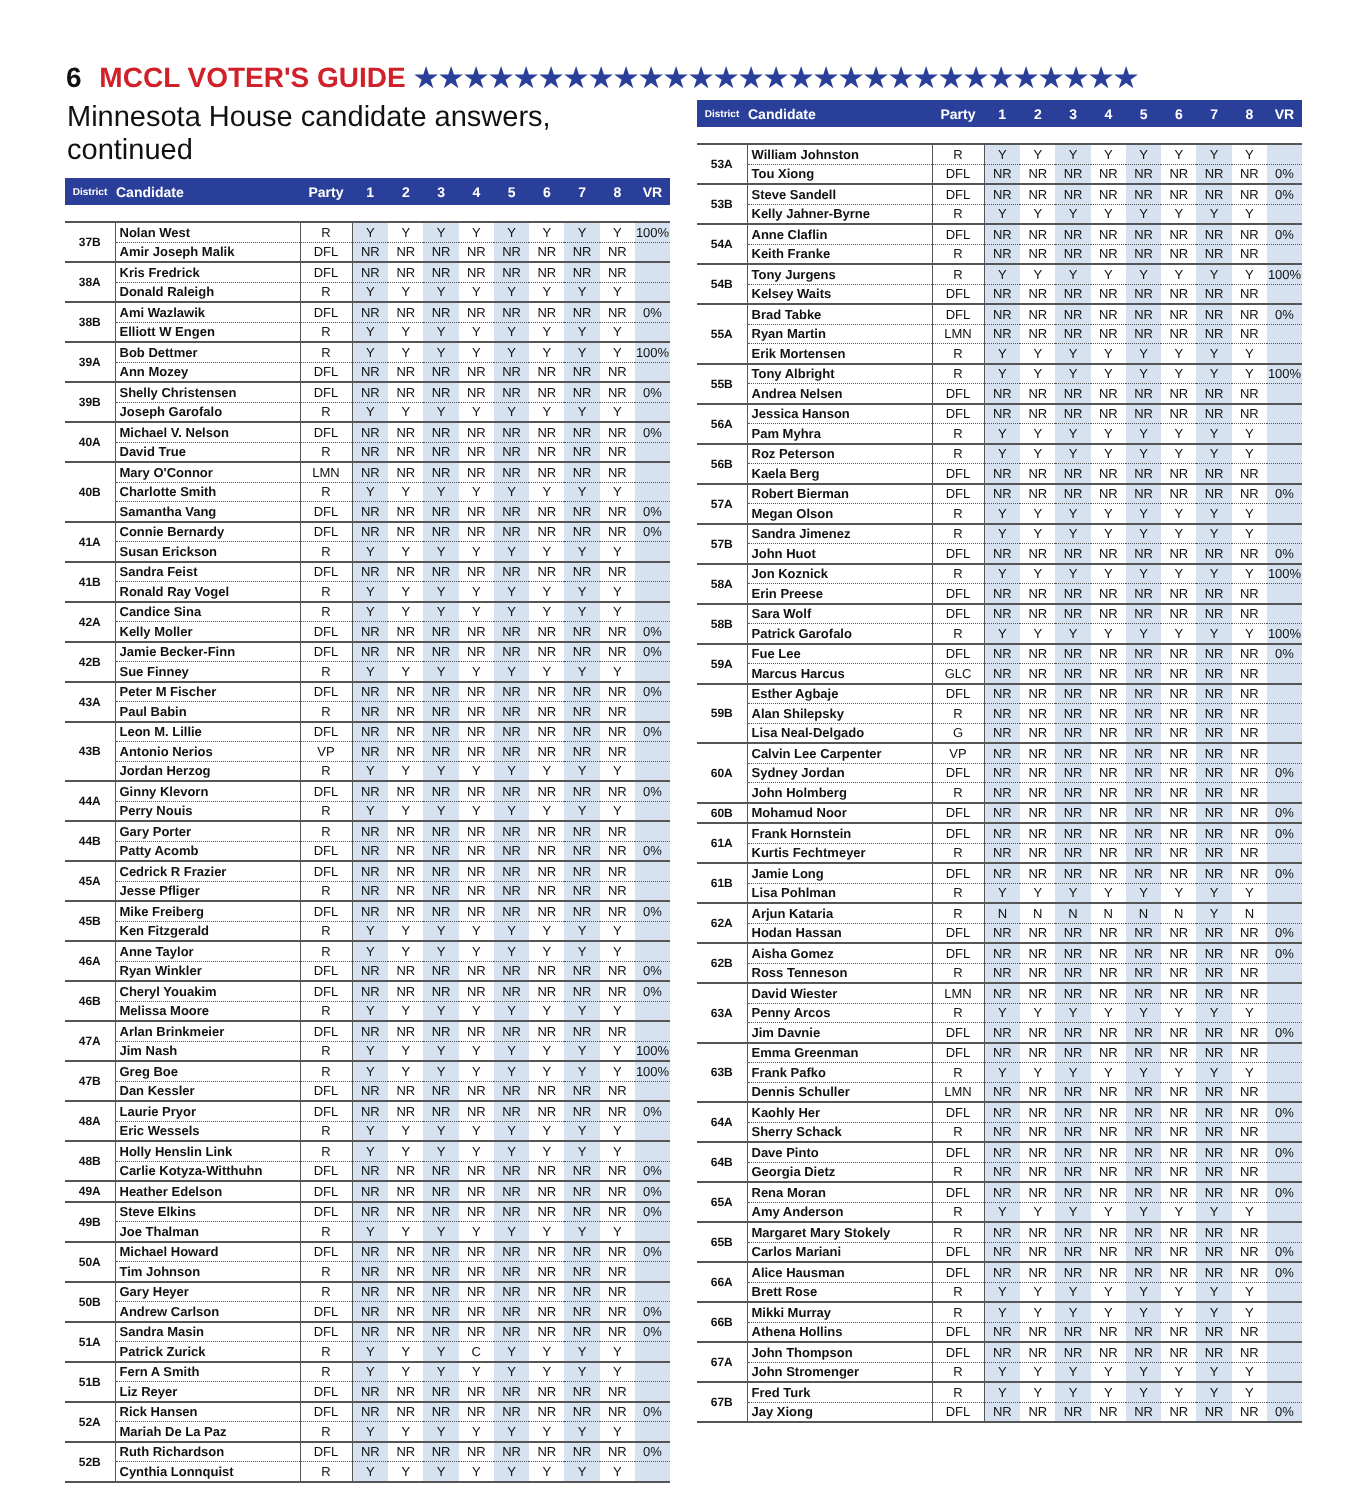6 MCCL VOTER'S GUIDE ★★★★★★★★★★★★★★★★★★★★★★★★★★★★★
Minnesota House candidate answers, continued
| District | Candidate | Party | 1 | 2 | 3 | 4 | 5 | 6 | 7 | 8 | VR |
| --- | --- | --- | --- | --- | --- | --- | --- | --- | --- | --- | --- |
| 37B | Nolan West | R | Y | Y | Y | Y | Y | Y | Y | Y | 100% |
| | Amir Joseph Malik | DFL | NR | NR | NR | NR | NR | NR | NR | NR | |
| 38A | Kris Fredrick | DFL | NR | NR | NR | NR | NR | NR | NR | NR | |
| | Donald Raleigh | R | Y | Y | Y | Y | Y | Y | Y | Y | |
| 38B | Ami Wazlawik | DFL | NR | NR | NR | NR | NR | NR | NR | NR | 0% |
| | Elliott W Engen | R | Y | Y | Y | Y | Y | Y | Y | Y | |
| 39A | Bob Dettmer | R | Y | Y | Y | Y | Y | Y | Y | Y | 100% |
| | Ann Mozey | DFL | NR | NR | NR | NR | NR | NR | NR | NR | |
| 39B | Shelly Christensen | DFL | NR | NR | NR | NR | NR | NR | NR | NR | 0% |
| | Joseph Garofalo | R | Y | Y | Y | Y | Y | Y | Y | Y | |
| 40A | Michael V. Nelson | DFL | NR | NR | NR | NR | NR | NR | NR | NR | 0% |
| | David True | R | NR | NR | NR | NR | NR | NR | NR | NR | |
| 40B | Mary O'Connor | LMN | NR | NR | NR | NR | NR | NR | NR | NR | |
| | Charlotte Smith | R | Y | Y | Y | Y | Y | Y | Y | Y | |
| | Samantha Vang | DFL | NR | NR | NR | NR | NR | NR | NR | NR | 0% |
| 41A | Connie Bernardy | DFL | NR | NR | NR | NR | NR | NR | NR | NR | 0% |
| | Susan Erickson | R | Y | Y | Y | Y | Y | Y | Y | Y | |
| 41B | Sandra Feist | DFL | NR | NR | NR | NR | NR | NR | NR | NR | |
| | Ronald Ray Vogel | R | Y | Y | Y | Y | Y | Y | Y | Y | |
| 42A | Candice Sina | R | Y | Y | Y | Y | Y | Y | Y | Y | |
| | Kelly Moller | DFL | NR | NR | NR | NR | NR | NR | NR | NR | 0% |
| 42B | Jamie Becker-Finn | DFL | NR | NR | NR | NR | NR | NR | NR | NR | 0% |
| | Sue Finney | R | Y | Y | Y | Y | Y | Y | Y | Y | |
| 43A | Peter M Fischer | DFL | NR | NR | NR | NR | NR | NR | NR | NR | 0% |
| | Paul Babin | R | NR | NR | NR | NR | NR | NR | NR | NR | |
| 43B | Leon M. Lillie | DFL | NR | NR | NR | NR | NR | NR | NR | NR | 0% |
| | Antonio Nerios | VP | NR | NR | NR | NR | NR | NR | NR | NR | |
| | Jordan Herzog | R | Y | Y | Y | Y | Y | Y | Y | Y | |
| 44A | Ginny Klevorn | DFL | NR | NR | NR | NR | NR | NR | NR | NR | 0% |
| | Perry Nouis | R | Y | Y | Y | Y | Y | Y | Y | Y | |
| 44B | Gary Porter | R | NR | NR | NR | NR | NR | NR | NR | NR | |
| | Patty Acomb | DFL | NR | NR | NR | NR | NR | NR | NR | NR | 0% |
| 45A | Cedrick R Frazier | DFL | NR | NR | NR | NR | NR | NR | NR | NR | |
| | Jesse Pfliger | R | NR | NR | NR | NR | NR | NR | NR | NR | |
| 45B | Mike Freiberg | DFL | NR | NR | NR | NR | NR | NR | NR | NR | 0% |
| | Ken Fitzgerald | R | Y | Y | Y | Y | Y | Y | Y | Y | |
| 46A | Anne Taylor | R | Y | Y | Y | Y | Y | Y | Y | Y | |
| | Ryan Winkler | DFL | NR | NR | NR | NR | NR | NR | NR | NR | 0% |
| 46B | Cheryl Youakim | DFL | NR | NR | NR | NR | NR | NR | NR | NR | 0% |
| | Melissa Moore | R | Y | Y | Y | Y | Y | Y | Y | Y | |
| 47A | Arlan Brinkmeier | DFL | NR | NR | NR | NR | NR | NR | NR | NR | |
| | Jim Nash | R | Y | Y | Y | Y | Y | Y | Y | Y | 100% |
| 47B | Greg Boe | R | Y | Y | Y | Y | Y | Y | Y | Y | 100% |
| | Dan Kessler | DFL | NR | NR | NR | NR | NR | NR | NR | NR | |
| 48A | Laurie Pryor | DFL | NR | NR | NR | NR | NR | NR | NR | NR | 0% |
| | Eric Wessels | R | Y | Y | Y | Y | Y | Y | Y | Y | |
| 48B | Holly Henslin Link | R | Y | Y | Y | Y | Y | Y | Y | Y | |
| | Carlie Kotyza-Witthuhn | DFL | NR | NR | NR | NR | NR | NR | NR | NR | 0% |
| 49A | Heather Edelson | DFL | NR | NR | NR | NR | NR | NR | NR | NR | 0% |
| 49B | Steve Elkins | DFL | NR | NR | NR | NR | NR | NR | NR | NR | 0% |
| | Joe Thalman | R | Y | Y | Y | Y | Y | Y | Y | Y | |
| 50A | Michael Howard | DFL | NR | NR | NR | NR | NR | NR | NR | NR | 0% |
| | Tim Johnson | R | NR | NR | NR | NR | NR | NR | NR | NR | |
| 50B | Gary Heyer | R | NR | NR | NR | NR | NR | NR | NR | NR | |
| | Andrew Carlson | DFL | NR | NR | NR | NR | NR | NR | NR | NR | 0% |
| 51A | Sandra Masin | DFL | NR | NR | NR | NR | NR | NR | NR | NR | 0% |
| | Patrick Zurick | R | Y | Y | Y | C | Y | Y | Y | Y | |
| 51B | Fern A Smith | R | Y | Y | Y | Y | Y | Y | Y | Y | |
| | Liz Reyer | DFL | NR | NR | NR | NR | NR | NR | NR | NR | |
| 52A | Rick Hansen | DFL | NR | NR | NR | NR | NR | NR | NR | NR | 0% |
| | Mariah De La Paz | R | Y | Y | Y | Y | Y | Y | Y | Y | |
| 52B | Ruth Richardson | DFL | NR | NR | NR | NR | NR | NR | NR | NR | 0% |
| | Cynthia Lonnquist | R | Y | Y | Y | Y | Y | Y | Y | Y | |
| District | Candidate | Party | 1 | 2 | 3 | 4 | 5 | 6 | 7 | 8 | VR |
| --- | --- | --- | --- | --- | --- | --- | --- | --- | --- | --- | --- |
| 53A | William Johnston | R | Y | Y | Y | Y | Y | Y | Y | Y | |
| | Tou Xiong | DFL | NR | NR | NR | NR | NR | NR | NR | NR | 0% |
| 53B | Steve Sandell | DFL | NR | NR | NR | NR | NR | NR | NR | NR | 0% |
| | Kelly Jahner-Byrne | R | Y | Y | Y | Y | Y | Y | Y | Y | |
| 54A | Anne Claflin | DFL | NR | NR | NR | NR | NR | NR | NR | NR | 0% |
| | Keith Franke | R | NR | NR | NR | NR | NR | NR | NR | NR | |
| 54B | Tony Jurgens | R | Y | Y | Y | Y | Y | Y | Y | Y | 100% |
| | Kelsey Waits | DFL | NR | NR | NR | NR | NR | NR | NR | NR | |
| 55A | Brad Tabke | DFL | NR | NR | NR | NR | NR | NR | NR | NR | 0% |
| | Ryan Martin | LMN | NR | NR | NR | NR | NR | NR | NR | NR | |
| | Erik Mortensen | R | Y | Y | Y | Y | Y | Y | Y | Y | |
| 55B | Tony Albright | R | Y | Y | Y | Y | Y | Y | Y | Y | 100% |
| | Andrea Nelsen | DFL | NR | NR | NR | NR | NR | NR | NR | NR | |
| 56A | Jessica Hanson | DFL | NR | NR | NR | NR | NR | NR | NR | NR | |
| | Pam Myhra | R | Y | Y | Y | Y | Y | Y | Y | Y | |
| 56B | Roz Peterson | R | Y | Y | Y | Y | Y | Y | Y | Y | |
| | Kaela Berg | DFL | NR | NR | NR | NR | NR | NR | NR | NR | |
| 57A | Robert Bierman | DFL | NR | NR | NR | NR | NR | NR | NR | NR | 0% |
| | Megan Olson | R | Y | Y | Y | Y | Y | Y | Y | Y | |
| 57B | Sandra Jimenez | R | Y | Y | Y | Y | Y | Y | Y | Y | |
| | John Huot | DFL | NR | NR | NR | NR | NR | NR | NR | NR | 0% |
| 58A | Jon Koznick | R | Y | Y | Y | Y | Y | Y | Y | Y | 100% |
| | Erin Preese | DFL | NR | NR | NR | NR | NR | NR | NR | NR | |
| 58B | Sara Wolf | DFL | NR | NR | NR | NR | NR | NR | NR | NR | |
| | Patrick Garofalo | R | Y | Y | Y | Y | Y | Y | Y | Y | 100% |
| 59A | Fue Lee | DFL | NR | NR | NR | NR | NR | NR | NR | NR | 0% |
| | Marcus Harcus | GLC | NR | NR | NR | NR | NR | NR | NR | NR | |
| 59B | Esther Agbaje | DFL | NR | NR | NR | NR | NR | NR | NR | NR | |
| | Alan Shilepsky | R | NR | NR | NR | NR | NR | NR | NR | NR | |
| | Lisa Neal-Delgado | G | NR | NR | NR | NR | NR | NR | NR | NR | |
| 60A | Calvin Lee Carpenter | VP | NR | NR | NR | NR | NR | NR | NR | NR | |
| | Sydney Jordan | DFL | NR | NR | NR | NR | NR | NR | NR | NR | 0% |
| | John Holmberg | R | NR | NR | NR | NR | NR | NR | NR | NR | |
| 60B | Mohamud Noor | DFL | NR | NR | NR | NR | NR | NR | NR | NR | 0% |
| 61A | Frank Hornstein | DFL | NR | NR | NR | NR | NR | NR | NR | NR | 0% |
| | Kurtis Fechtmeyer | R | NR | NR | NR | NR | NR | NR | NR | NR | |
| 61B | Jamie Long | DFL | NR | NR | NR | NR | NR | NR | NR | NR | 0% |
| | Lisa Pohlman | R | Y | Y | Y | Y | Y | Y | Y | Y | |
| 62A | Arjun Kataria | R | N | N | N | N | N | N | Y | N | |
| | Hodan Hassan | DFL | NR | NR | NR | NR | NR | NR | NR | NR | 0% |
| 62B | Aisha Gomez | DFL | NR | NR | NR | NR | NR | NR | NR | NR | 0% |
| | Ross Tenneson | R | NR | NR | NR | NR | NR | NR | NR | NR | |
| 63A | David Wiester | LMN | NR | NR | NR | NR | NR | NR | NR | NR | |
| | Penny Arcos | R | Y | Y | Y | Y | Y | Y | Y | Y | |
| | Jim Davnie | DFL | NR | NR | NR | NR | NR | NR | NR | NR | 0% |
| 63B | Emma Greenman | DFL | NR | NR | NR | NR | NR | NR | NR | NR | |
| | Frank Pafko | R | Y | Y | Y | Y | Y | Y | Y | Y | |
| | Dennis Schuller | LMN | NR | NR | NR | NR | NR | NR | NR | NR | |
| 64A | Kaohly Her | DFL | NR | NR | NR | NR | NR | NR | NR | NR | 0% |
| | Sherry Schack | R | NR | NR | NR | NR | NR | NR | NR | NR | |
| 64B | Dave Pinto | DFL | NR | NR | NR | NR | NR | NR | NR | NR | 0% |
| | Georgia Dietz | R | NR | NR | NR | NR | NR | NR | NR | NR | |
| 65A | Rena Moran | DFL | NR | NR | NR | NR | NR | NR | NR | NR | 0% |
| | Amy Anderson | R | Y | Y | Y | Y | Y | Y | Y | Y | |
| 65B | Margaret Mary Stokely | R | NR | NR | NR | NR | NR | NR | NR | NR | |
| | Carlos Mariani | DFL | NR | NR | NR | NR | NR | NR | NR | NR | 0% |
| 66A | Alice Hausman | DFL | NR | NR | NR | NR | NR | NR | NR | NR | 0% |
| | Brett Rose | R | Y | Y | Y | Y | Y | Y | Y | Y | |
| 66B | Mikki Murray | R | Y | Y | Y | Y | Y | Y | Y | Y | |
| | Athena Hollins | DFL | NR | NR | NR | NR | NR | NR | NR | NR | |
| 67A | John Thompson | DFL | NR | NR | NR | NR | NR | NR | NR | NR | |
| | John Stromenger | R | Y | Y | Y | Y | Y | Y | Y | Y | |
| 67B | Fred Turk | R | Y | Y | Y | Y | Y | Y | Y | Y | |
| | Jay Xiong | DFL | NR | NR | NR | NR | NR | NR | NR | NR | 0% |